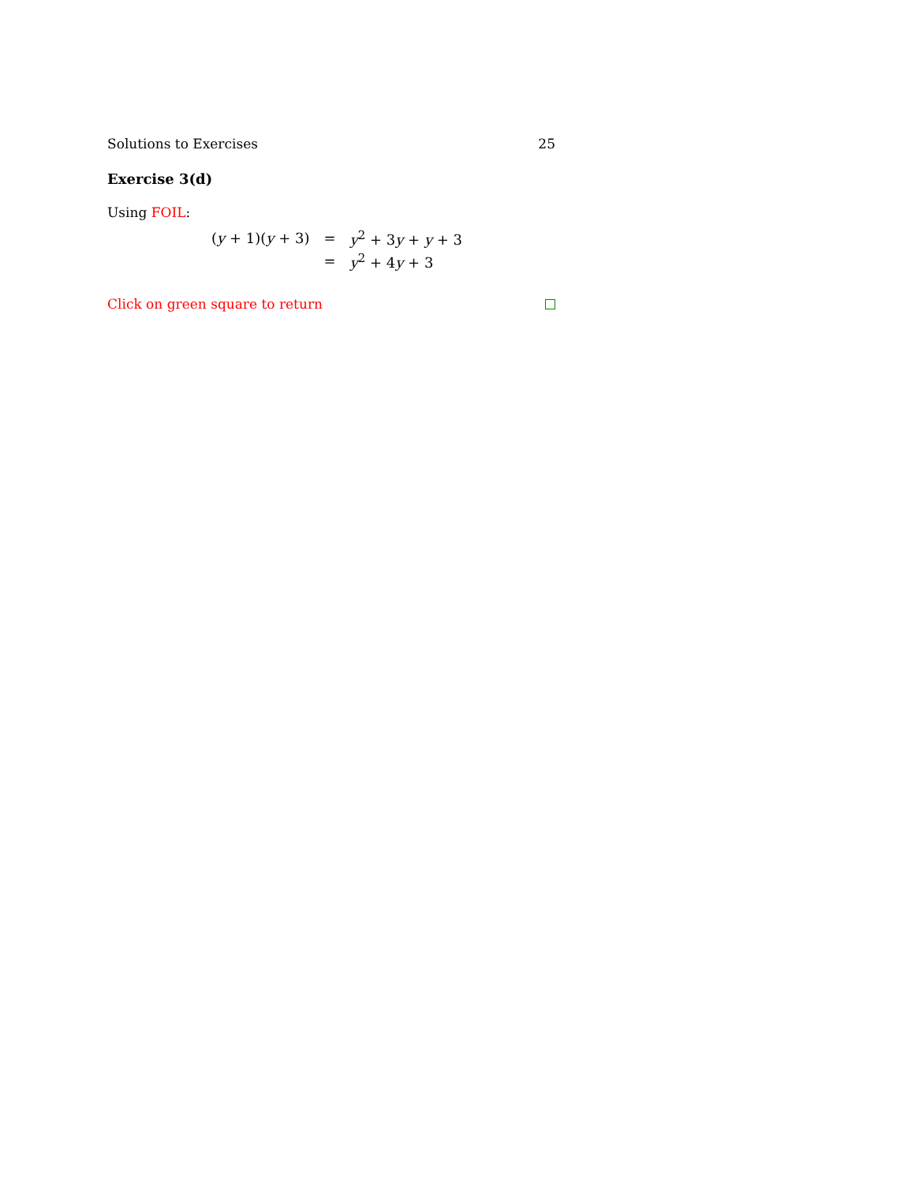Solutions to Exercises 25
Exercise 3(d)
Using FOIL:
| ( y + 1)( y + 3) | = | y<sup>2</sup> + 3 y + y + 3 |
| | = | y<sup>2</sup> + 4 y + 3 |
Click on green square to return